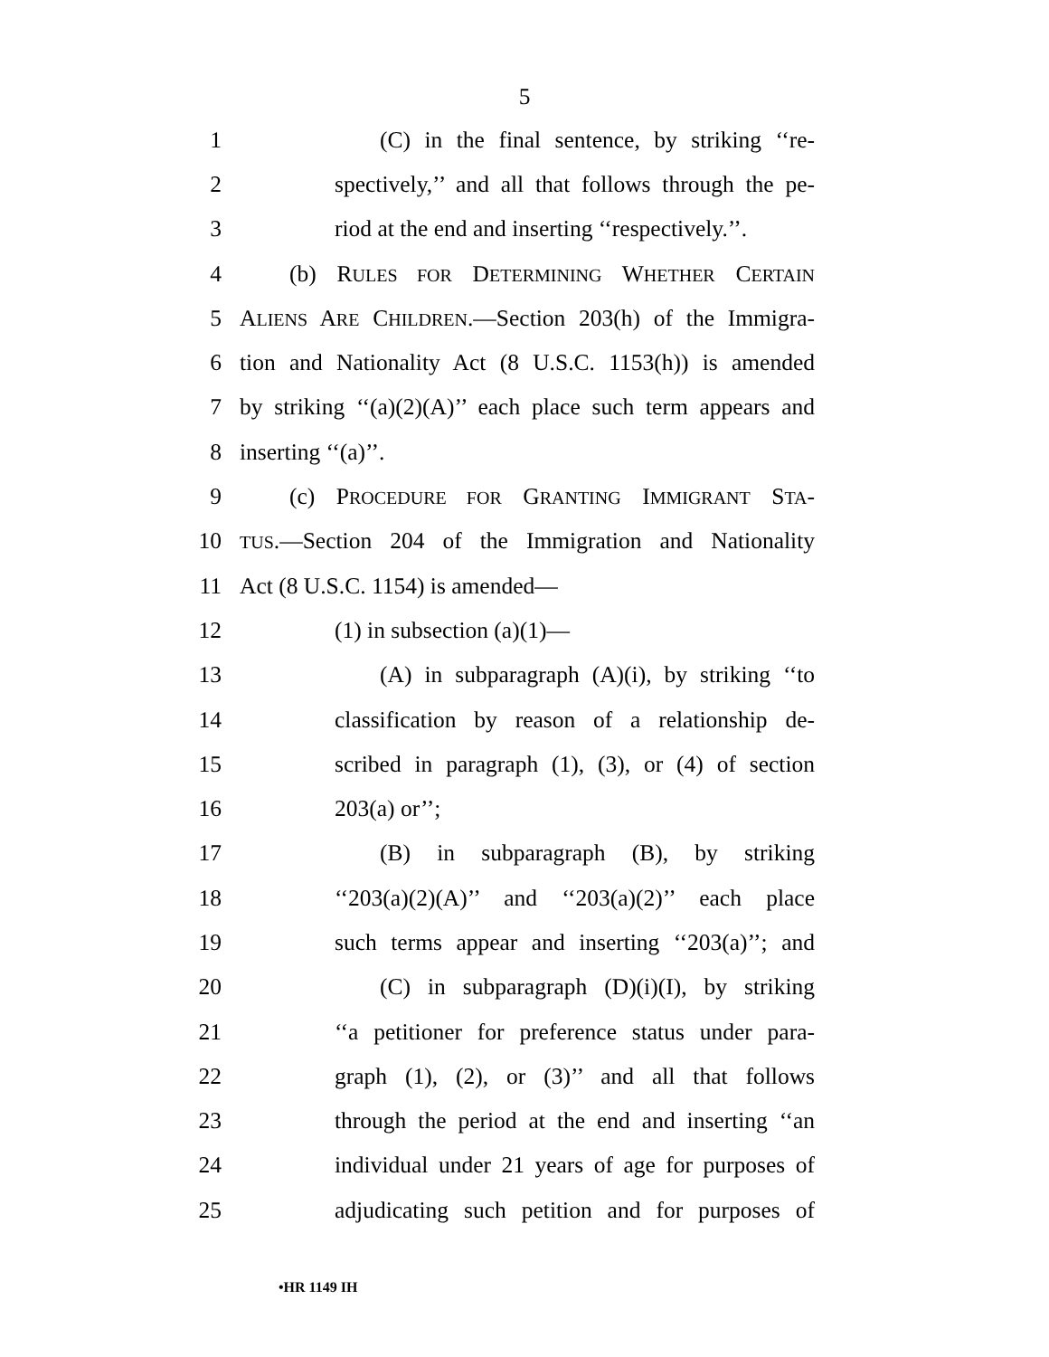5
1 (C) in the final sentence, by striking ‘‘re-
2 spectively,’’ and all that follows through the pe-
3 riod at the end and inserting ‘‘respectively.’’.
4 (b) RULES FOR DETERMINING WHETHER CERTAIN
5 ALIENS ARE CHILDREN.—Section 203(h) of the Immigra-
6 tion and Nationality Act (8 U.S.C. 1153(h)) is amended
7 by striking ‘‘(a)(2)(A)’’ each place such term appears and
8 inserting ‘‘(a)’’.
9 (c) PROCEDURE FOR GRANTING IMMIGRANT STA-
10
TUS.—Section 204 of the Immigration and Nationality
11 Act (8 U.S.C. 1154) is amended—
12 (1) in subsection (a)(1)—
13 (A) in subparagraph (A)(i), by striking ‘‘to
14 classification by reason of a relationship de-
15 scribed in paragraph (1), (3), or (4) of section
16 203(a) or’’;
17 (B) in subparagraph (B), by striking
18 ‘‘203(a)(2)(A)’’ and ‘‘203(a)(2)’’ each place
19 such terms appear and inserting ‘‘203(a)’’; and
20 (C) in subparagraph (D)(i)(I), by striking
21 ‘‘a petitioner for preference status under para-
22 graph (1), (2), or (3)’’ and all that follows
23 through the period at the end and inserting ‘‘an
24 individual under 21 years of age for purposes of
25 adjudicating such petition and for purposes of
•HR 1149 IH